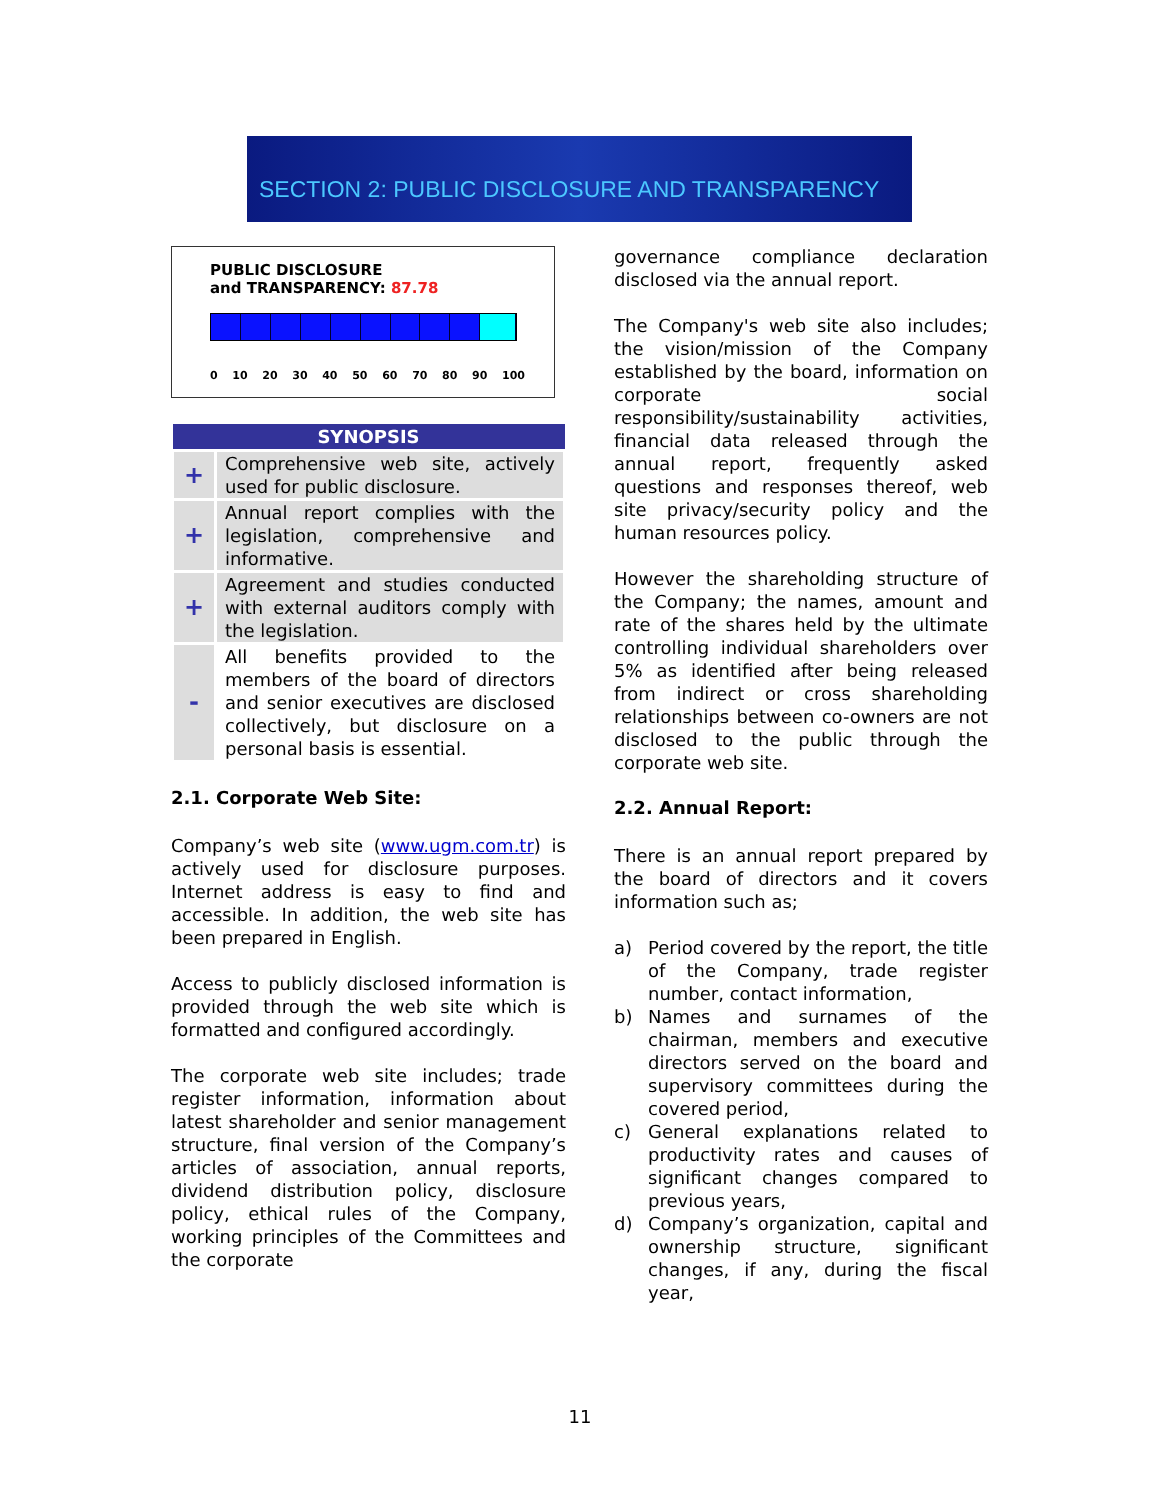SECTION 2: PUBLIC DISCLOSURE AND TRANSPARENCY
PUBLIC DISCLOSURE
and TRANSPARENCY: 87.78
0 10 20 30 40 50 60 70 80 90 100
| SYNOPSIS | |
| --- | --- |
| + | Comprehensive web site, actively used for public disclosure. |
| + | Annual report complies with the legislation, comprehensive and informative. |
| + | Agreement and studies conducted with external auditors comply with the legislation. |
| - | All benefits provided to the members of the board of directors and senior executives are disclosed collectively, but disclosure on a personal basis is essential. |
2.1. Corporate Web Site:
Company’s web site (www.ugm.com.tr) is actively used for disclosure purposes. Internet address is easy to find and accessible. In addition, the web site has been prepared in English.
Access to publicly disclosed information is provided through the web site which is formatted and configured accordingly.
The corporate web site includes; trade register information, information about latest shareholder and senior management structure, final version of the Company’s articles of association, annual reports, dividend distribution policy, disclosure policy, ethical rules of the Company, working principles of the Committees and the corporate
governance compliance declaration disclosed via the annual report.
The Company's web site also includes; the vision/mission of the Company established by the board, information on corporate social responsibility/sustainability activities, financial data released through the annual report, frequently asked questions and responses thereof, web site privacy/security policy and the human resources policy.
However the shareholding structure of the Company; the names, amount and rate of the shares held by the ultimate controlling individual shareholders over 5% as identified after being released from indirect or cross shareholding relationships between co-owners are not disclosed to the public through the corporate web site.
2.2. Annual Report:
There is an annual report prepared by the board of directors and it covers information such as;
a) Period covered by the report, the title of the Company, trade register number, contact information,
b) Names and surnames of the chairman, members and executive directors served on the board and supervisory committees during the covered period,
c) General explanations related to productivity rates and causes of significant changes compared to previous years,
d) Company’s organization, capital and ownership structure, significant changes, if any, during the fiscal year,
11